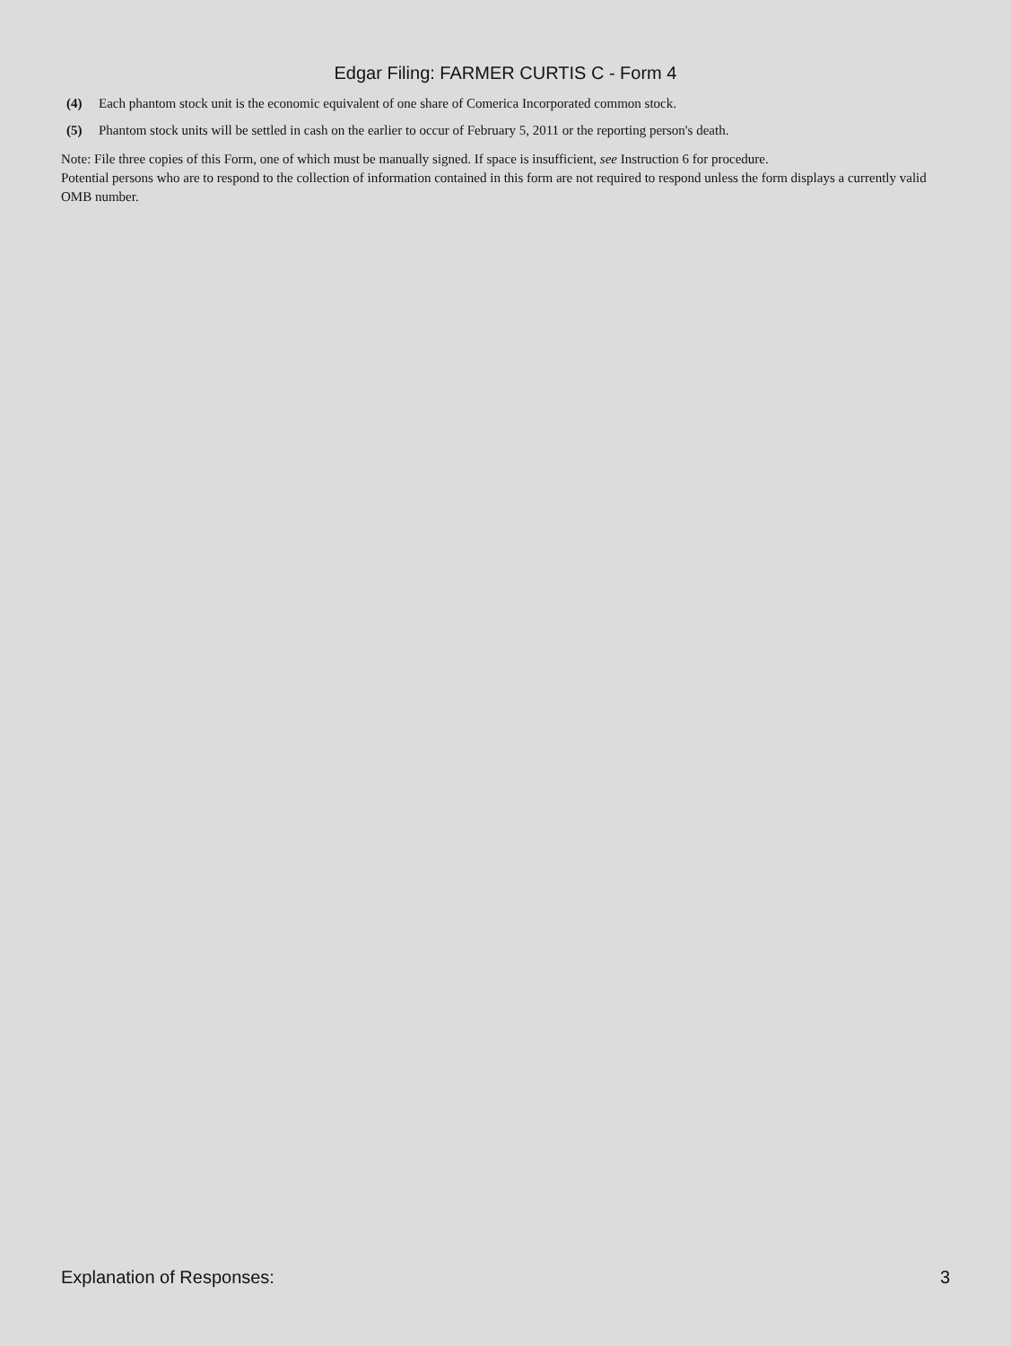Edgar Filing: FARMER CURTIS C - Form 4
(4) Each phantom stock unit is the economic equivalent of one share of Comerica Incorporated common stock.
(5) Phantom stock units will be settled in cash on the earlier to occur of February 5, 2011 or the reporting person's death.
Note: File three copies of this Form, one of which must be manually signed. If space is insufficient, see Instruction 6 for procedure.
Potential persons who are to respond to the collection of information contained in this form are not required to respond unless the form displays a currently valid OMB number.
Explanation of Responses: 3